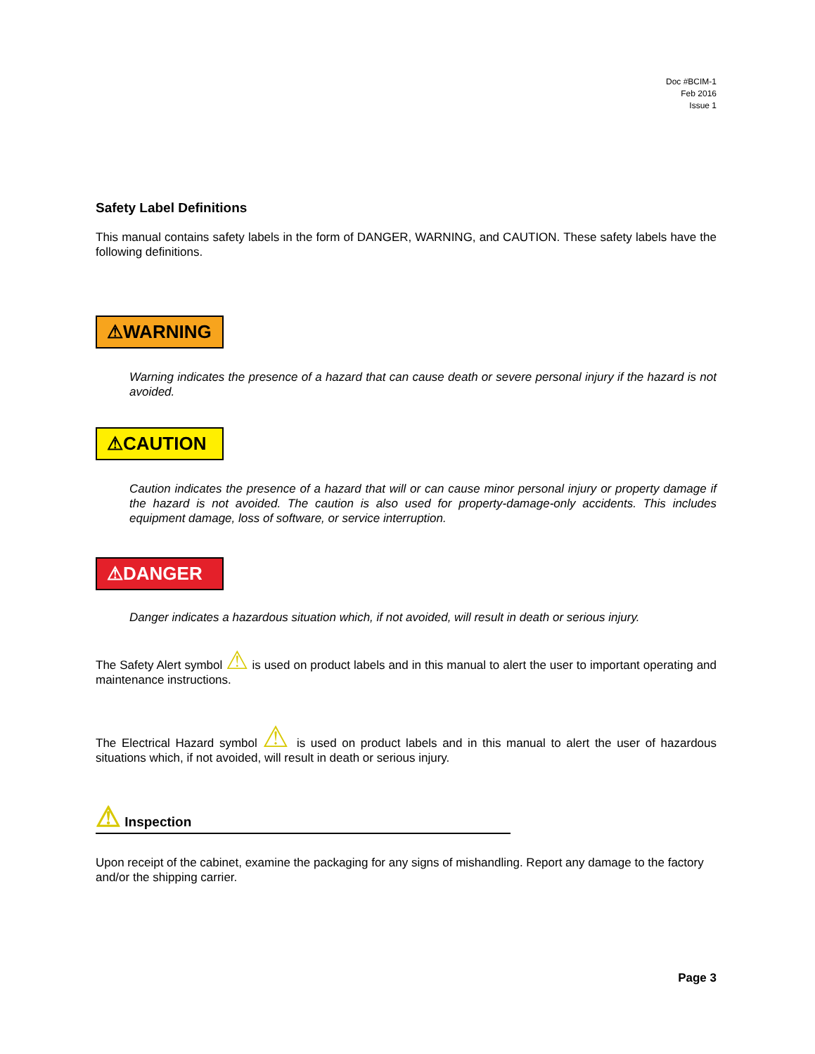Doc #BCIM-1
Feb 2016
Issue 1
Safety Label Definitions
This manual contains safety labels in the form of DANGER, WARNING, and CAUTION. These safety labels have the following definitions.
⚠WARNING
Warning indicates the presence of a hazard that can cause death or severe personal injury if the hazard is not avoided.
⚠CAUTION
Caution indicates the presence of a hazard that will or can cause minor personal injury or property damage if the hazard is not avoided. The caution is also used for property-damage-only accidents. This includes equipment damage, loss of software, or service interruption.
⚠DANGER
Danger indicates a hazardous situation which, if not avoided, will result in death or serious injury.
The Safety Alert symbol ⚠ is used on product labels and in this manual to alert the user to important operating and maintenance instructions.
The Electrical Hazard symbol ⚠ is used on product labels and in this manual to alert the user of hazardous situations which, if not avoided, will result in death or serious injury.
⚠ Inspection
Upon receipt of the cabinet, examine the packaging for any signs of mishandling. Report any damage to the factory and/or the shipping carrier.
Page 3